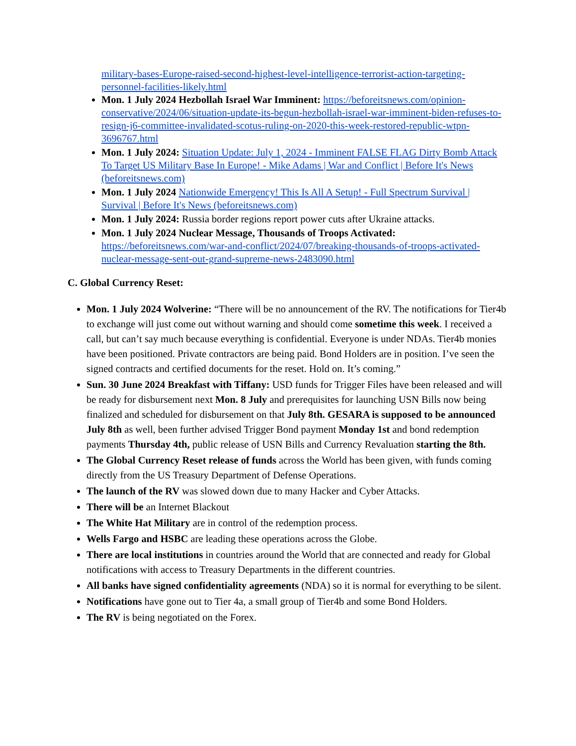military-bases-Europe-raised-second-highest-level-intelligence-terrorist-action-targeting-personnel-facilities-likely.html
Mon. 1 July 2024 Hezbollah Israel War Imminent: https://beforeitsnews.com/opinion-conservative/2024/06/situation-update-its-begun-hezbollah-israel-war-imminent-biden-refuses-to-resign-j6-committee-invalidated-scotus-ruling-on-2020-this-week-restored-republic-wtpn-3696767.html
Mon. 1 July 2024: Situation Update: July 1, 2024 - Imminent FALSE FLAG Dirty Bomb Attack To Target US Military Base In Europe! - Mike Adams | War and Conflict | Before It's News (beforeitsnews.com)
Mon. 1 July 2024 Nationwide Emergency! This Is All A Setup! - Full Spectrum Survival | Survival | Before It's News (beforeitsnews.com)
Mon. 1 July 2024: Russia border regions report power cuts after Ukraine attacks.
Mon. 1 July 2024 Nuclear Message, Thousands of Troops Activated: https://beforeitsnews.com/war-and-conflict/2024/07/breaking-thousands-of-troops-activated-nuclear-message-sent-out-grand-supreme-news-2483090.html
C. Global Currency Reset:
Mon. 1 July 2024 Wolverine: “There will be no announcement of the RV. The notifications for Tier4b to exchange will just come out without warning and should come sometime this week. I received a call, but can’t say much because everything is confidential. Everyone is under NDAs. Tier4b monies have been positioned. Private contractors are being paid. Bond Holders are in position. I’ve seen the signed contracts and certified documents for the reset. Hold on. It’s coming.”
Sun. 30 June 2024 Breakfast with Tiffany: USD funds for Trigger Files have been released and will be ready for disbursement next Mon. 8 July and prerequisites for launching USN Bills now being finalized and scheduled for disbursement on that July 8th. GESARA is supposed to be announced July 8th as well, been further advised Trigger Bond payment Monday 1st and bond redemption payments Thursday 4th, public release of USN Bills and Currency Revaluation starting the 8th.
The Global Currency Reset release of funds across the World has been given, with funds coming directly from the US Treasury Department of Defense Operations.
The launch of the RV was slowed down due to many Hacker and Cyber Attacks.
There will be an Internet Blackout
The White Hat Military are in control of the redemption process.
Wells Fargo and HSBC are leading these operations across the Globe.
There are local institutions in countries around the World that are connected and ready for Global notifications with access to Treasury Departments in the different countries.
All banks have signed confidentiality agreements (NDA) so it is normal for everything to be silent.
Notifications have gone out to Tier 4a, a small group of Tier4b and some Bond Holders.
The RV is being negotiated on the Forex.